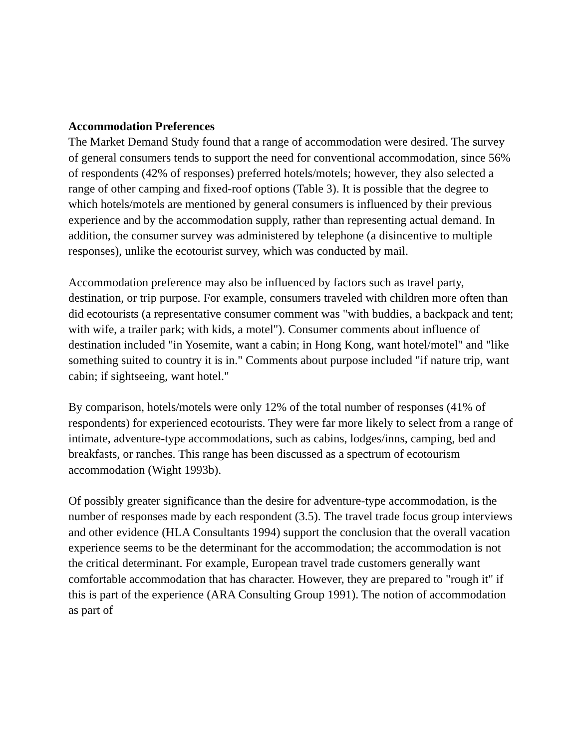Accommodation Preferences
The Market Demand Study found that a range of accommodation were desired. The survey of general consumers tends to support the need for conventional accommodation, since 56% of respondents (42% of responses) preferred hotels/motels; however, they also selected a range of other camping and fixed-roof options (Table 3). It is possible that the degree to which hotels/motels are mentioned by general consumers is influenced by their previous experience and by the accommodation supply, rather than representing actual demand. In addition, the consumer survey was administered by telephone (a disincentive to multiple responses), unlike the ecotourist survey, which was conducted by mail.
Accommodation preference may also be influenced by factors such as travel party, destination, or trip purpose. For example, consumers traveled with children more often than did ecotourists (a representative consumer comment was "with buddies, a backpack and tent; with wife, a trailer park; with kids, a motel"). Consumer comments about influence of destination included "in Yosemite, want a cabin; in Hong Kong, want hotel/motel" and "like something suited to country it is in." Comments about purpose included "if nature trip, want cabin; if sightseeing, want hotel."
By comparison, hotels/motels were only 12% of the total number of responses (41% of respondents) for experienced ecotourists. They were far more likely to select from a range of intimate, adventure-type accommodations, such as cabins, lodges/inns, camping, bed and breakfasts, or ranches. This range has been discussed as a spectrum of ecotourism accommodation (Wight 1993b).
Of possibly greater significance than the desire for adventure-type accommodation, is the number of responses made by each respondent (3.5). The travel trade focus group interviews and other evidence (HLA Consultants 1994) support the conclusion that the overall vacation experience seems to be the determinant for the accommodation; the accommodation is not the critical determinant. For example, European travel trade customers generally want comfortable accommodation that has character. However, they are prepared to "rough it" if this is part of the experience (ARA Consulting Group 1991). The notion of accommodation as part of